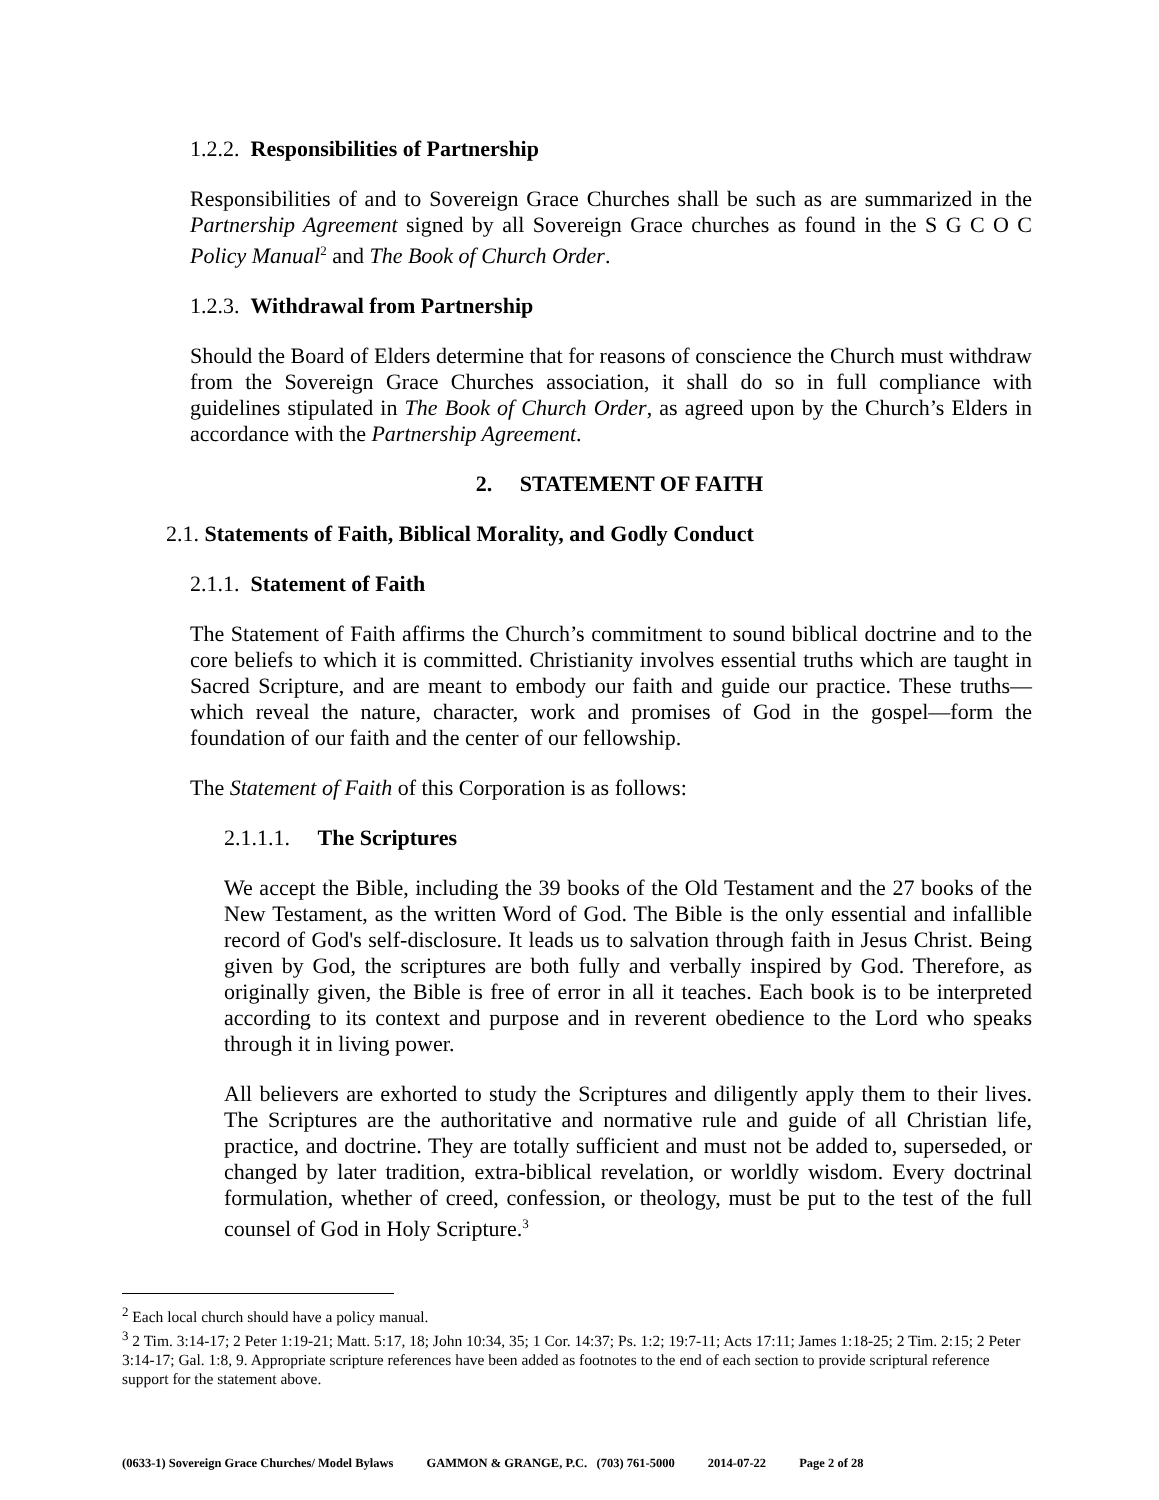1.2.2. Responsibilities of Partnership
Responsibilities of and to Sovereign Grace Churches shall be such as are summarized in the Partnership Agreement signed by all Sovereign Grace churches as found in the S G C O C Policy Manual<sup>2</sup> and The Book of Church Order.
1.2.3. Withdrawal from Partnership
Should the Board of Elders determine that for reasons of conscience the Church must withdraw from the Sovereign Grace Churches association, it shall do so in full compliance with guidelines stipulated in The Book of Church Order, as agreed upon by the Church’s Elders in accordance with the Partnership Agreement.
2. STATEMENT OF FAITH
2.1. Statements of Faith, Biblical Morality, and Godly Conduct
2.1.1. Statement of Faith
The Statement of Faith affirms the Church’s commitment to sound biblical doctrine and to the core beliefs to which it is committed. Christianity involves essential truths which are taught in Sacred Scripture, and are meant to embody our faith and guide our practice. These truths—which reveal the nature, character, work and promises of God in the gospel—form the foundation of our faith and the center of our fellowship.
The Statement of Faith of this Corporation is as follows:
2.1.1.1. The Scriptures
We accept the Bible, including the 39 books of the Old Testament and the 27 books of the New Testament, as the written Word of God. The Bible is the only essential and infallible record of God's self-disclosure. It leads us to salvation through faith in Jesus Christ. Being given by God, the scriptures are both fully and verbally inspired by God. Therefore, as originally given, the Bible is free of error in all it teaches. Each book is to be interpreted according to its context and purpose and in reverent obedience to the Lord who speaks through it in living power.
All believers are exhorted to study the Scriptures and diligently apply them to their lives. The Scriptures are the authoritative and normative rule and guide of all Christian life, practice, and doctrine. They are totally sufficient and must not be added to, superseded, or changed by later tradition, extra-biblical revelation, or worldly wisdom. Every doctrinal formulation, whether of creed, confession, or theology, must be put to the test of the full counsel of God in Holy Scripture.<sup>3</sup>
<sup>2</sup> Each local church should have a policy manual.
<sup>3</sup> 2 Tim. 3:14-17; 2 Peter 1:19-21; Matt. 5:17, 18; John 10:34, 35; 1 Cor. 14:37; Ps. 1:2; 19:7-11; Acts 17:11; James 1:18-25; 2 Tim. 2:15; 2 Peter 3:14-17; Gal. 1:8, 9. Appropriate scripture references have been added as footnotes to the end of each section to provide scriptural reference support for the statement above.
(0633-1) Sovereign Grace Churches/ Model Bylaws GAMMON & GRANGE, P.C. (703) 761-5000 2014-07-22 Page 2 of 28